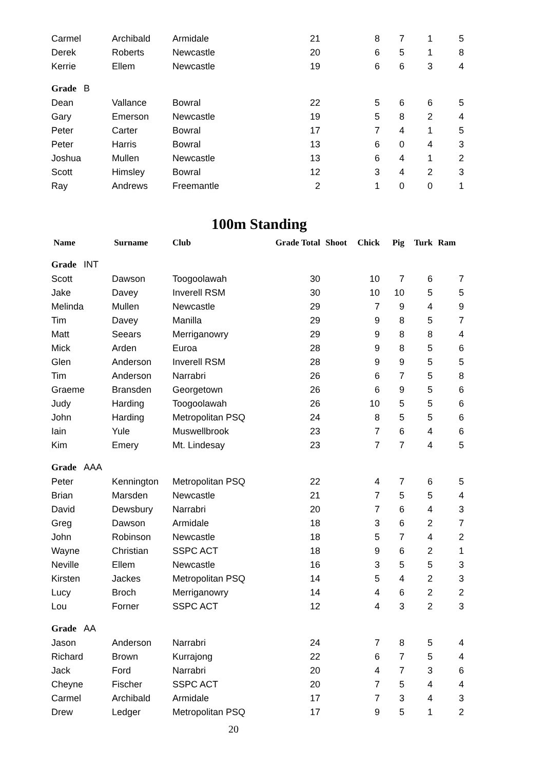| Carmel | Archibald | Armidale | 21 | | 8 | 7 | 1 | 5 |
| Derek | Roberts | Newcastle | 20 | | 6 | 5 | 1 | 8 |
| Kerrie | Ellem | Newcastle | 19 | | 6 | 6 | 3 | 4 |
| Grade B | | | | | | | | |
| Dean | Vallance | Bowral | 22 | | 5 | 6 | 6 | 5 |
| Gary | Emerson | Newcastle | 19 | | 5 | 8 | 2 | 4 |
| Peter | Carter | Bowral | 17 | | 7 | 4 | 1 | 5 |
| Peter | Harris | Bowral | 13 | | 6 | 0 | 4 | 3 |
| Joshua | Mullen | Newcastle | 13 | | 6 | 4 | 1 | 2 |
| Scott | Himsley | Bowral | 12 | | 3 | 4 | 2 | 3 |
| Ray | Andrews | Freemantle | 2 | | 1 | 0 | 0 | 1 |
100m Standing
| Name | Surname | Club | Grade Total | Shoot | Chick | Pig | Turk | Ram |
| --- | --- | --- | --- | --- | --- | --- | --- | --- |
| Grade INT | | | | | | | | |
| Scott | Dawson | Toogoolawah | 30 | | 10 | 7 | 6 | 7 |
| Jake | Davey | Inverell RSM | 30 | | 10 | 10 | 5 | 5 |
| Melinda | Mullen | Newcastle | 29 | | 7 | 9 | 4 | 9 |
| Tim | Davey | Manilla | 29 | | 9 | 8 | 5 | 7 |
| Matt | Seears | Merriganowry | 29 | | 9 | 8 | 8 | 4 |
| Mick | Arden | Euroa | 28 | | 9 | 8 | 5 | 6 |
| Glen | Anderson | Inverell RSM | 28 | | 9 | 9 | 5 | 5 |
| Tim | Anderson | Narrabri | 26 | | 6 | 7 | 5 | 8 |
| Graeme | Bransden | Georgetown | 26 | | 6 | 9 | 5 | 6 |
| Judy | Harding | Toogoolawah | 26 | | 10 | 5 | 5 | 6 |
| John | Harding | Metropolitan PSQ | 24 | | 8 | 5 | 5 | 6 |
| Iain | Yule | Muswellbrook | 23 | | 7 | 6 | 4 | 6 |
| Kim | Emery | Mt. Lindesay | 23 | | 7 | 7 | 4 | 5 |
| Grade AAA | | | | | | | | |
| Peter | Kennington | Metropolitan PSQ | 22 | | 4 | 7 | 6 | 5 |
| Brian | Marsden | Newcastle | 21 | | 7 | 5 | 5 | 4 |
| David | Dewsbury | Narrabri | 20 | | 7 | 6 | 4 | 3 |
| Greg | Dawson | Armidale | 18 | | 3 | 6 | 2 | 7 |
| John | Robinson | Newcastle | 18 | | 5 | 7 | 4 | 2 |
| Wayne | Christian | SSPC ACT | 18 | | 9 | 6 | 2 | 1 |
| Neville | Ellem | Newcastle | 16 | | 3 | 5 | 5 | 3 |
| Kirsten | Jackes | Metropolitan PSQ | 14 | | 5 | 4 | 2 | 3 |
| Lucy | Broch | Merriganowry | 14 | | 4 | 6 | 2 | 2 |
| Lou | Forner | SSPC ACT | 12 | | 4 | 3 | 2 | 3 |
| Grade AA | | | | | | | | |
| Jason | Anderson | Narrabri | 24 | | 7 | 8 | 5 | 4 |
| Richard | Brown | Kurrajong | 22 | | 6 | 7 | 5 | 4 |
| Jack | Ford | Narrabri | 20 | | 4 | 7 | 3 | 6 |
| Cheyne | Fischer | SSPC ACT | 20 | | 7 | 5 | 4 | 4 |
| Carmel | Archibald | Armidale | 17 | | 7 | 3 | 4 | 3 |
| Drew | Ledger | Metropolitan PSQ | 17 | | 9 | 5 | 1 | 2 |
20